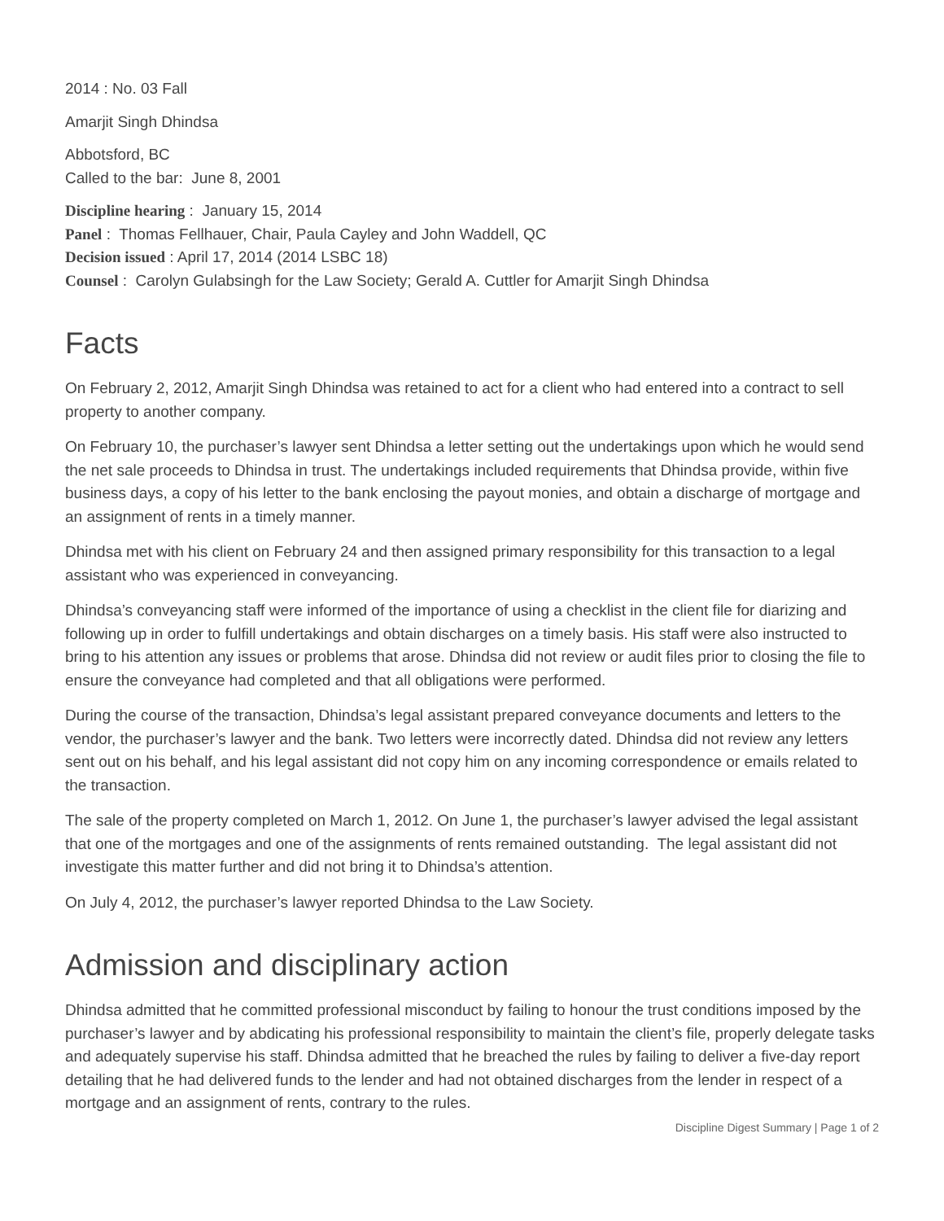2014 : No. 03 Fall
Amarjit Singh Dhindsa
Abbotsford, BC
Called to the bar: June 8, 2001
Discipline hearing : January 15, 2014
Panel : Thomas Fellhauer, Chair, Paula Cayley and John Waddell, QC
Decision issued : April 17, 2014 (2014 LSBC 18)
Counsel : Carolyn Gulabsingh for the Law Society; Gerald A. Cuttler for Amarjit Singh Dhindsa
Facts
On February 2, 2012, Amarjit Singh Dhindsa was retained to act for a client who had entered into a contract to sell property to another company.
On February 10, the purchaser’s lawyer sent Dhindsa a letter setting out the undertakings upon which he would send the net sale proceeds to Dhindsa in trust. The undertakings included requirements that Dhindsa provide, within five business days, a copy of his letter to the bank enclosing the payout monies, and obtain a discharge of mortgage and an assignment of rents in a timely manner.
Dhindsa met with his client on February 24 and then assigned primary responsibility for this transaction to a legal assistant who was experienced in conveyancing.
Dhindsa’s conveyancing staff were informed of the importance of using a checklist in the client file for diarizing and following up in order to fulfill undertakings and obtain discharges on a timely basis. His staff were also instructed to bring to his attention any issues or problems that arose. Dhindsa did not review or audit files prior to closing the file to ensure the conveyance had completed and that all obligations were performed.
During the course of the transaction, Dhindsa’s legal assistant prepared conveyance documents and letters to the vendor, the purchaser’s lawyer and the bank. Two letters were incorrectly dated. Dhindsa did not review any letters sent out on his behalf, and his legal assistant did not copy him on any incoming correspondence or emails related to the transaction.
The sale of the property completed on March 1, 2012. On June 1, the purchaser’s lawyer advised the legal assistant that one of the mortgages and one of the assignments of rents remained outstanding. The legal assistant did not investigate this matter further and did not bring it to Dhindsa’s attention.
On July 4, 2012, the purchaser’s lawyer reported Dhindsa to the Law Society.
Admission and disciplinary action
Dhindsa admitted that he committed professional misconduct by failing to honour the trust conditions imposed by the purchaser’s lawyer and by abdicating his professional responsibility to maintain the client’s file, properly delegate tasks and adequately supervise his staff. Dhindsa admitted that he breached the rules by failing to deliver a five-day report detailing that he had delivered funds to the lender and had not obtained discharges from the lender in respect of a mortgage and an assignment of rents, contrary to the rules.
Discipline Digest Summary | Page 1 of 2